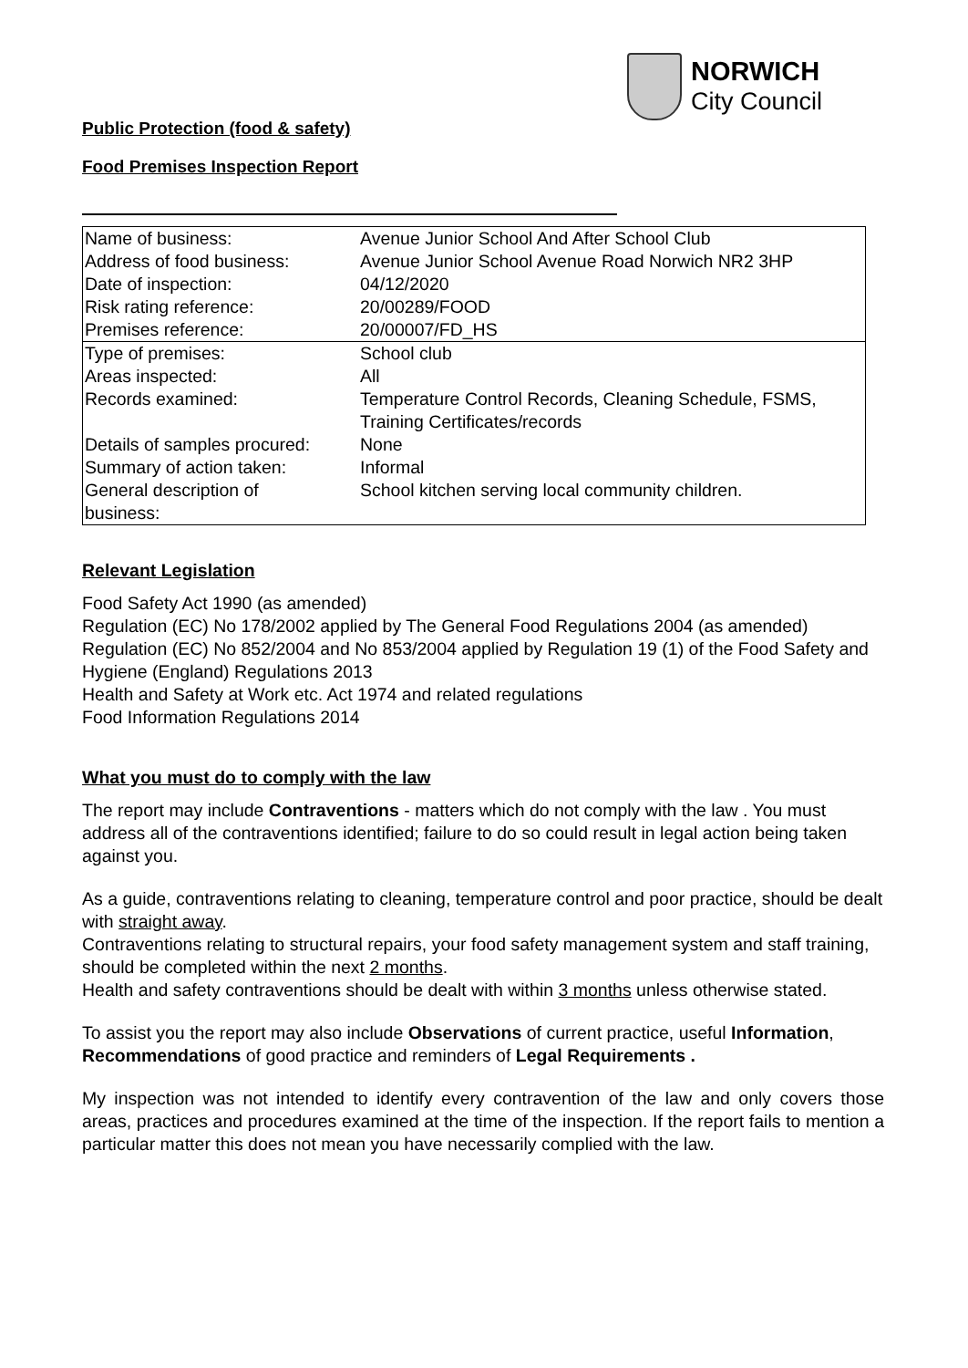NORWICH
City Council
Public Protection (food & safety)
Food Premises Inspection Report
| Name of business: | Avenue Junior School And After School Club |
| Address of food business: | Avenue Junior School Avenue Road Norwich NR2 3HP |
| Date of inspection: | 04/12/2020 |
| Risk rating reference: | 20/00289/FOOD |
| Premises reference: | 20/00007/FD_HS |
| Type of premises: | School club |
| Areas inspected: | All |
| Records examined: | Temperature Control Records, Cleaning Schedule, FSMS, Training Certificates/records |
| Details of samples procured: | None |
| Summary of action taken: | Informal |
| General description of business: | School kitchen serving local community children. |
Relevant Legislation
Food Safety Act 1990 (as amended)
Regulation (EC) No 178/2002 applied by The General Food Regulations 2004 (as amended)
Regulation (EC) No 852/2004 and No 853/2004 applied by Regulation 19 (1) of the Food Safety and Hygiene (England) Regulations 2013
Health and Safety at Work etc. Act 1974 and related regulations
Food Information Regulations 2014
What you must do to comply with the law
The report may include Contraventions - matters which do not comply with the law . You must address all of the contraventions identified; failure to do so could result in legal action being taken against you.
As a guide, contraventions relating to cleaning, temperature control and poor practice, should be dealt with straight away.
Contraventions relating to structural repairs, your food safety management system and staff training, should be completed within the next 2 months.
Health and safety contraventions should be dealt with within 3 months unless otherwise stated.
To assist you the report may also include Observations of current practice, useful Information, Recommendations of good practice and reminders of Legal Requirements .
My inspection was not intended to identify every contravention of the law and only covers those areas, practices and procedures examined at the time of the inspection. If the report fails to mention a particular matter this does not mean you have necessarily complied with the law.